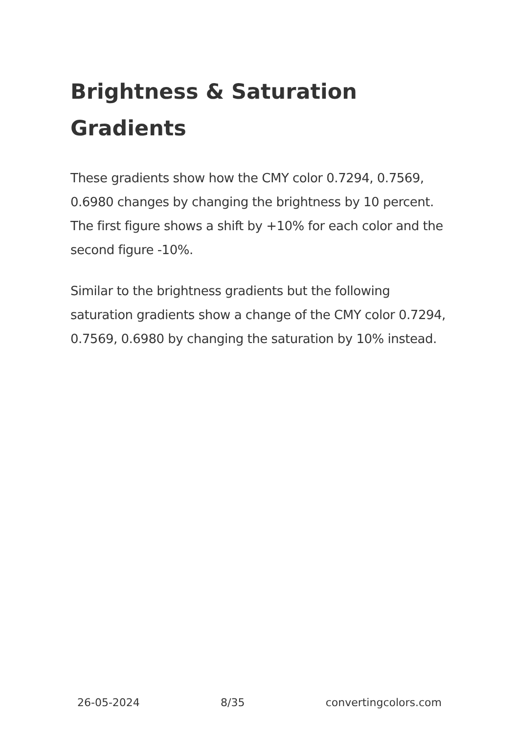Brightness & Saturation Gradients
These gradients show how the CMY color 0.7294, 0.7569, 0.6980 changes by changing the brightness by 10 percent. The first figure shows a shift by +10% for each color and the second figure -10%.
Similar to the brightness gradients but the following saturation gradients show a change of the CMY color 0.7294, 0.7569, 0.6980 by changing the saturation by 10% instead.
26-05-2024 8/35 convertingcolors.com